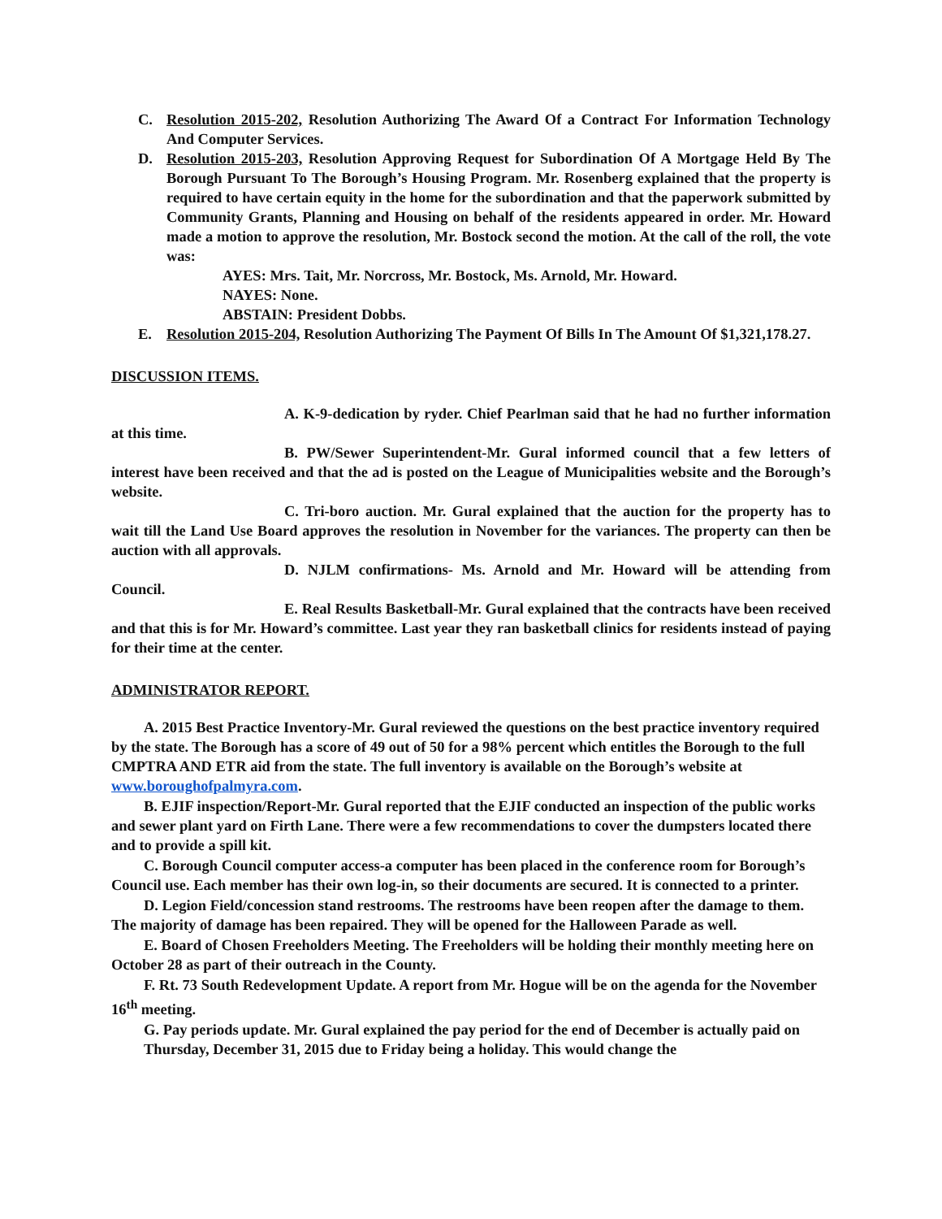C. Resolution 2015-202, Resolution Authorizing The Award Of a Contract For Information Technology And Computer Services.
D. Resolution 2015-203, Resolution Approving Request for Subordination Of A Mortgage Held By The Borough Pursuant To The Borough’s Housing Program. Mr. Rosenberg explained that the property is required to have certain equity in the home for the subordination and that the paperwork submitted by Community Grants, Planning and Housing on behalf of the residents appeared in order. Mr. Howard made a motion to approve the resolution, Mr. Bostock second the motion. At the call of the roll, the vote was:
AYES: Mrs. Tait, Mr. Norcross, Mr. Bostock, Ms. Arnold, Mr. Howard.
NAYES: None.
ABSTAIN: President Dobbs.
E. Resolution 2015-204, Resolution Authorizing The Payment Of Bills In The Amount Of $1,321,178.27.
DISCUSSION ITEMS.
A. K-9-dedication by ryder. Chief Pearlman said that he had no further information at this time.
B. PW/Sewer Superintendent-Mr. Gural informed council that a few letters of interest have been received and that the ad is posted on the League of Municipalities website and the Borough’s website.
C. Tri-boro auction. Mr. Gural explained that the auction for the property has to wait till the Land Use Board approves the resolution in November for the variances. The property can then be auction with all approvals.
D. NJLM confirmations- Ms. Arnold and Mr. Howard will be attending from Council.
E. Real Results Basketball-Mr. Gural explained that the contracts have been received and that this is for Mr. Howard’s committee. Last year they ran basketball clinics for residents instead of paying for their time at the center.
ADMINISTRATOR REPORT.
A. 2015 Best Practice Inventory-Mr. Gural reviewed the questions on the best practice inventory required by the state. The Borough has a score of 49 out of 50 for a 98% percent which entitles the Borough to the full CMPTRA AND ETR aid from the state. The full inventory is available on the Borough’s website at www.boroughofpalmyra.com.
B. EJIF inspection/Report-Mr. Gural reported that the EJIF conducted an inspection of the public works and sewer plant yard on Firth Lane. There were a few recommendations to cover the dumpsters located there and to provide a spill kit.
C. Borough Council computer access-a computer has been placed in the conference room for Borough’s Council use. Each member has their own log-in, so their documents are secured. It is connected to a printer.
D. Legion Field/concession stand restrooms. The restrooms have been reopen after the damage to them. The majority of damage has been repaired. They will be opened for the Halloween Parade as well.
E. Board of Chosen Freeholders Meeting. The Freeholders will be holding their monthly meeting here on October 28 as part of their outreach in the County.
F. Rt. 73 South Redevelopment Update. A report from Mr. Hogue will be on the agenda for the November 16<sup>th</sup> meeting.
G. Pay periods update. Mr. Gural explained the pay period for the end of December is actually paid on Thursday, December 31, 2015 due to Friday being a holiday. This would change the